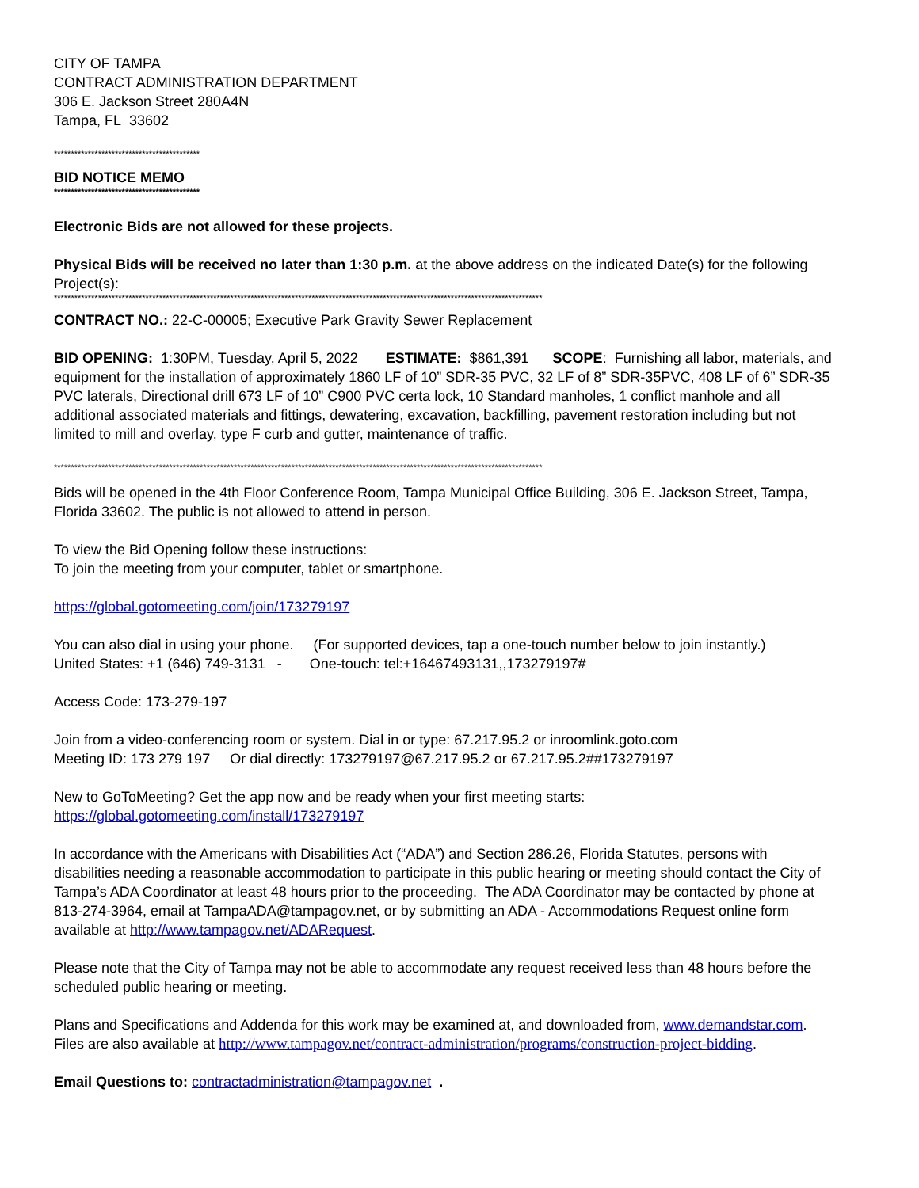CITY OF TAMPA
CONTRACT ADMINISTRATION DEPARTMENT
306 E. Jackson Street 280A4N
Tampa, FL 33602
*******************************************
BID NOTICE MEMO
*******************************************
Electronic Bids are not allowed for these projects.
Physical Bids will be received no later than 1:30 p.m. at the above address on the indicated Date(s) for the following Project(s):
************************************************************************************************************************************************
CONTRACT NO.: 22-C-00005; Executive Park Gravity Sewer Replacement
BID OPENING: 1:30PM, Tuesday, April 5, 2022 ESTIMATE: $861,391 SCOPE: Furnishing all labor, materials, and equipment for the installation of approximately 1860 LF of 10” SDR-35 PVC, 32 LF of 8” SDR-35PVC, 408 LF of 6” SDR-35 PVC laterals, Directional drill 673 LF of 10” C900 PVC certa lock, 10 Standard manholes, 1 conflict manhole and all additional associated materials and fittings, dewatering, excavation, backfilling, pavement restoration including but not limited to mill and overlay, type F curb and gutter, maintenance of traffic.
************************************************************************************************************************************************
Bids will be opened in the 4th Floor Conference Room, Tampa Municipal Office Building, 306 E. Jackson Street, Tampa, Florida 33602. The public is not allowed to attend in person.
To view the Bid Opening follow these instructions:
To join the meeting from your computer, tablet or smartphone.
https://global.gotomeeting.com/join/173279197
You can also dial in using your phone. (For supported devices, tap a one-touch number below to join instantly.)
United States: +1 (646) 749-3131 - One-touch: tel:+16467493131,,173279197#
Access Code: 173-279-197
Join from a video-conferencing room or system. Dial in or type: 67.217.95.2 or inroomlink.goto.com
Meeting ID: 173 279 197 Or dial directly: 173279197@67.217.95.2 or 67.217.95.2##173279197
New to GoToMeeting? Get the app now and be ready when your first meeting starts:
https://global.gotomeeting.com/install/173279197
In accordance with the Americans with Disabilities Act (“ADA”) and Section 286.26, Florida Statutes, persons with disabilities needing a reasonable accommodation to participate in this public hearing or meeting should contact the City of Tampa’s ADA Coordinator at least 48 hours prior to the proceeding. The ADA Coordinator may be contacted by phone at 813-274-3964, email at TampaADA@tampagov.net, or by submitting an ADA - Accommodations Request online form available at http://www.tampagov.net/ADARequest.
Please note that the City of Tampa may not be able to accommodate any request received less than 48 hours before the scheduled public hearing or meeting.
Plans and Specifications and Addenda for this work may be examined at, and downloaded from, www.demandstar.com.
Files are also available at http://www.tampagov.net/contract-administration/programs/construction-project-bidding.
Email Questions to: contractadministration@tampagov.net .